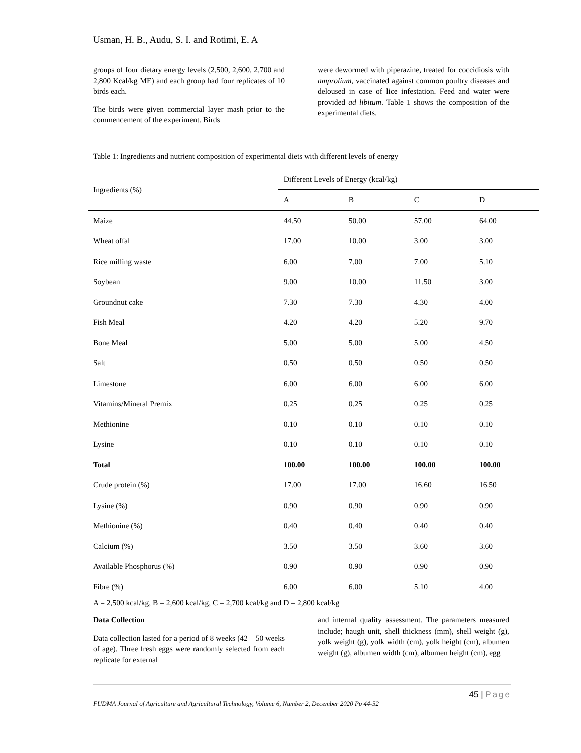Usman, H. B., Audu, S. I. and Rotimi, E. A
groups of four dietary energy levels (2,500, 2,600, 2,700 and 2,800 Kcal/kg ME) and each group had four replicates of 10 birds each.
The birds were given commercial layer mash prior to the commencement of the experiment. Birds
were dewormed with piperazine, treated for coccidiosis with amprolium, vaccinated against common poultry diseases and deloused in case of lice infestation. Feed and water were provided ad libitum. Table 1 shows the composition of the experimental diets.
Table 1: Ingredients and nutrient composition of experimental diets with different levels of energy
| Ingredients (%) | Different Levels of Energy (kcal/kg) | | | |
| --- | --- | --- | --- | --- |
| | A | B | C | D |
| Maize | 44.50 | 50.00 | 57.00 | 64.00 |
| Wheat offal | 17.00 | 10.00 | 3.00 | 3.00 |
| Rice milling waste | 6.00 | 7.00 | 7.00 | 5.10 |
| Soybean | 9.00 | 10.00 | 11.50 | 3.00 |
| Groundnut cake | 7.30 | 7.30 | 4.30 | 4.00 |
| Fish Meal | 4.20 | 4.20 | 5.20 | 9.70 |
| Bone Meal | 5.00 | 5.00 | 5.00 | 4.50 |
| Salt | 0.50 | 0.50 | 0.50 | 0.50 |
| Limestone | 6.00 | 6.00 | 6.00 | 6.00 |
| Vitamins/Mineral Premix | 0.25 | 0.25 | 0.25 | 0.25 |
| Methionine | 0.10 | 0.10 | 0.10 | 0.10 |
| Lysine | 0.10 | 0.10 | 0.10 | 0.10 |
| Total | 100.00 | 100.00 | 100.00 | 100.00 |
| Crude protein (%) | 17.00 | 17.00 | 16.60 | 16.50 |
| Lysine (%) | 0.90 | 0.90 | 0.90 | 0.90 |
| Methionine (%) | 0.40 | 0.40 | 0.40 | 0.40 |
| Calcium (%) | 3.50 | 3.50 | 3.60 | 3.60 |
| Available Phosphorus (%) | 0.90 | 0.90 | 0.90 | 0.90 |
| Fibre (%) | 6.00 | 6.00 | 5.10 | 4.00 |
A = 2,500 kcal/kg, B = 2,600 kcal/kg, C = 2,700 kcal/kg and D = 2,800 kcal/kg
Data Collection
Data collection lasted for a period of 8 weeks (42 – 50 weeks of age). Three fresh eggs were randomly selected from each replicate for external
and internal quality assessment. The parameters measured include; haugh unit, shell thickness (mm), shell weight (g), yolk weight (g), yolk width (cm), yolk height (cm), albumen weight (g), albumen width (cm), albumen height (cm), egg
45 | Page
FUDMA Journal of Agriculture and Agricultural Technology, Volume 6, Number 2, December 2020 Pp 44-52